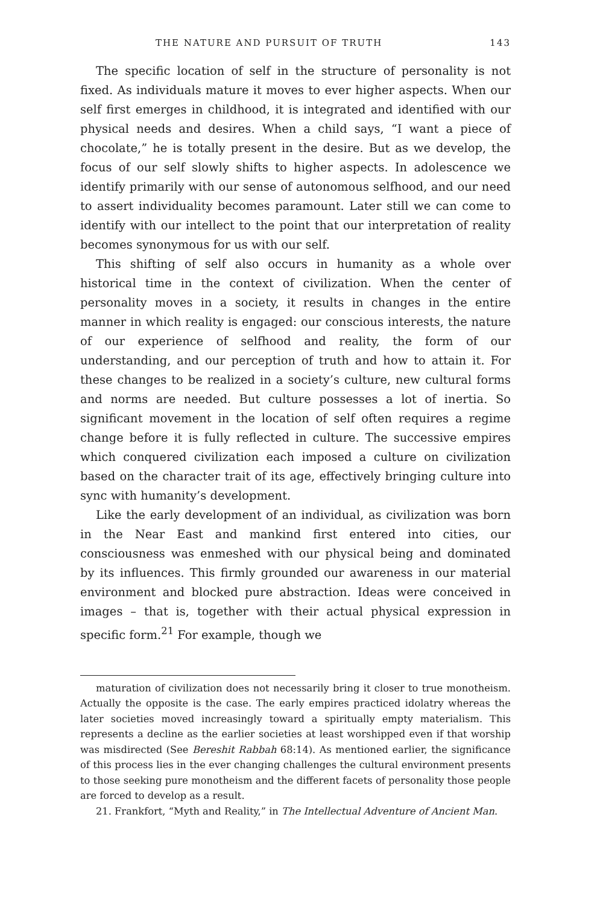THE NATURE AND PURSUIT OF TRUTH 143
The specific location of self in the structure of personality is not fixed. As individuals mature it moves to ever higher aspects. When our self first emerges in childhood, it is integrated and identified with our physical needs and desires. When a child says, “I want a piece of chocolate,” he is totally present in the desire. But as we develop, the focus of our self slowly shifts to higher aspects. In adolescence we identify primarily with our sense of autonomous selfhood, and our need to assert individuality becomes paramount. Later still we can come to identify with our intellect to the point that our interpretation of reality becomes synonymous for us with our self.
This shifting of self also occurs in humanity as a whole over historical time in the context of civilization. When the center of personality moves in a society, it results in changes in the entire manner in which reality is engaged: our conscious interests, the nature of our experience of selfhood and reality, the form of our understanding, and our perception of truth and how to attain it. For these changes to be realized in a society’s culture, new cultural forms and norms are needed. But culture possesses a lot of inertia. So significant movement in the location of self often requires a regime change before it is fully reflected in culture. The successive empires which conquered civilization each imposed a culture on civilization based on the character trait of its age, effectively bringing culture into sync with humanity’s development.
Like the early development of an individual, as civilization was born in the Near East and mankind first entered into cities, our consciousness was enmeshed with our physical being and dominated by its influences. This firmly grounded our awareness in our material environment and blocked pure abstraction. Ideas were conceived in images – that is, together with their actual physical expression in specific form.<sup>21</sup> For example, though we
maturation of civilization does not necessarily bring it closer to true monotheism. Actually the opposite is the case. The early empires practiced idolatry whereas the later societies moved increasingly toward a spiritually empty materialism. This represents a decline as the earlier societies at least worshipped even if that worship was misdirected (See Bereshit Rabbah 68:14). As mentioned earlier, the significance of this process lies in the ever changing challenges the cultural environment presents to those seeking pure monotheism and the different facets of personality those people are forced to develop as a result.
21. Frankfort, “Myth and Reality,” in The Intellectual Adventure of Ancient Man.